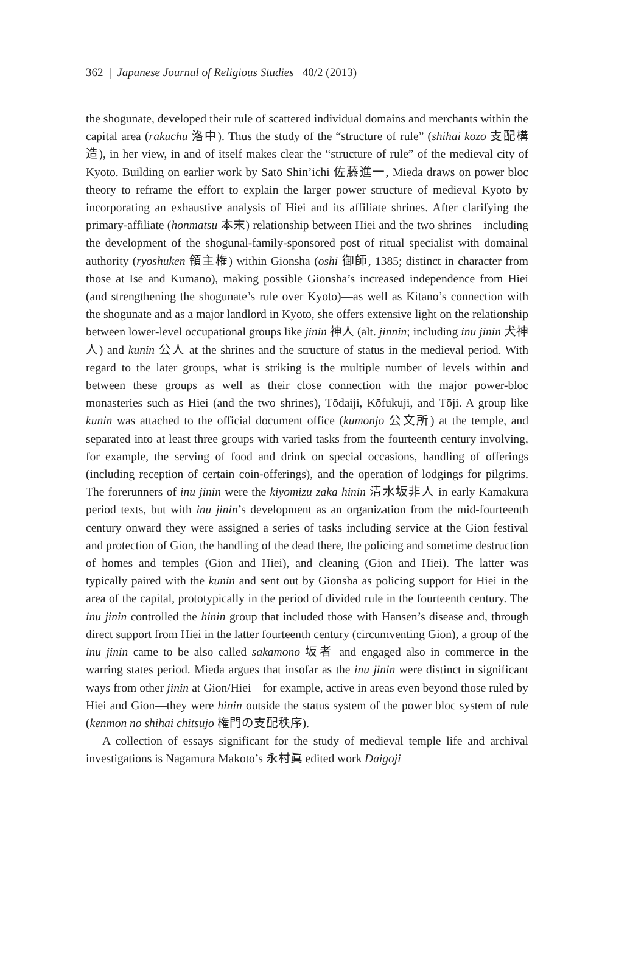362 | Japanese Journal of Religious Studies 40/2 (2013)
the shogunate, developed their rule of scattered individual domains and merchants within the capital area (rakuchū 洛中). Thus the study of the “structure of rule” (shihai kōzō 支配構造), in her view, in and of itself makes clear the “structure of rule” of the medieval city of Kyoto. Building on earlier work by Satō Shin’ichi 佐藤進一, Mieda draws on power bloc theory to reframe the effort to explain the larger power structure of medieval Kyoto by incorporating an exhaustive analysis of Hiei and its affiliate shrines. After clarifying the primary-affiliate (honmatsu 本末) relationship between Hiei and the two shrines—including the development of the shogunal-family-sponsored post of ritual specialist with domainal authority (ryōshuken 領主権) within Gionsha (oshi 御師, 1385; distinct in character from those at Ise and Kumano), making possible Gionsha’s increased independence from Hiei (and strengthening the shogunate’s rule over Kyoto)—as well as Kitano’s connection with the shogunate and as a major landlord in Kyoto, she offers extensive light on the relationship between lower-level occupational groups like jinin 神人 (alt. jinnin; including inu jinin 犬神人) and kunin 公人 at the shrines and the structure of status in the medieval period. With regard to the later groups, what is striking is the multiple number of levels within and between these groups as well as their close connection with the major power-bloc monasteries such as Hiei (and the two shrines), Tōdaiji, Kōfukuji, and Tōji. A group like kunin was attached to the official document office (kumonjo 公文所) at the temple, and separated into at least three groups with varied tasks from the fourteenth century involving, for example, the serving of food and drink on special occasions, handling of offerings (including reception of certain coin-offerings), and the operation of lodgings for pilgrims. The forerunners of inu jinin were the kiyomizu zaka hinin 清水坂非人 in early Kamakura period texts, but with inu jinin’s development as an organization from the mid-fourteenth century onward they were assigned a series of tasks including service at the Gion festival and protection of Gion, the handling of the dead there, the policing and sometime destruction of homes and temples (Gion and Hiei), and cleaning (Gion and Hiei). The latter was typically paired with the kunin and sent out by Gionsha as policing support for Hiei in the area of the capital, prototypically in the period of divided rule in the fourteenth century. The inu jinin controlled the hinin group that included those with Hansen’s disease and, through direct support from Hiei in the latter fourteenth century (circumventing Gion), a group of the inu jinin came to be also called sakamono 坂者 and engaged also in commerce in the warring states period. Mieda argues that insofar as the inu jinin were distinct in significant ways from other jinin at Gion/Hiei—for example, active in areas even beyond those ruled by Hiei and Gion—they were hinin outside the status system of the power bloc system of rule (kenmon no shihai chitsujo 権門の支配秩序).
A collection of essays significant for the study of medieval temple life and archival investigations is Nagamura Makoto’s 永村眞 edited work Daigoji